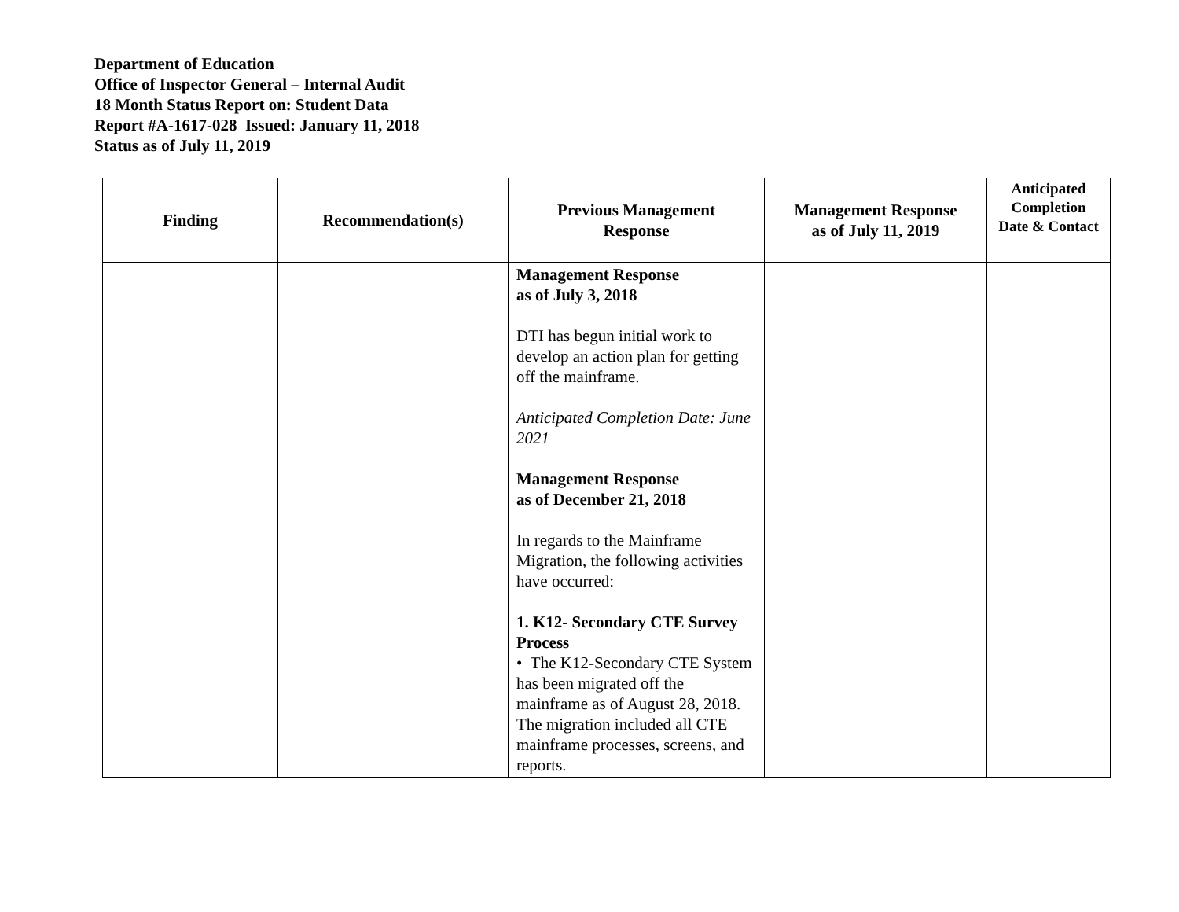Department of Education
Office of Inspector General – Internal Audit
18 Month Status Report on: Student Data
Report #A-1617-028 Issued: January 11, 2018
Status as of July 11, 2019
| Finding | Recommendation(s) | Previous Management Response | Management Response as of July 11, 2019 | Anticipated Completion Date & Contact |
| --- | --- | --- | --- | --- |
| | | Management Response as of July 3, 2018 DTI has begun initial work to develop an action plan for getting off the mainframe. Anticipated Completion Date: June 2021 Management Response as of December 21, 2018 In regards to the Mainframe Migration, the following activities have occurred: 1. K12- Secondary CTE Survey Process • The K12-Secondary CTE System has been migrated off the mainframe as of August 28, 2018. The migration included all CTE mainframe processes, screens, and reports. | | |